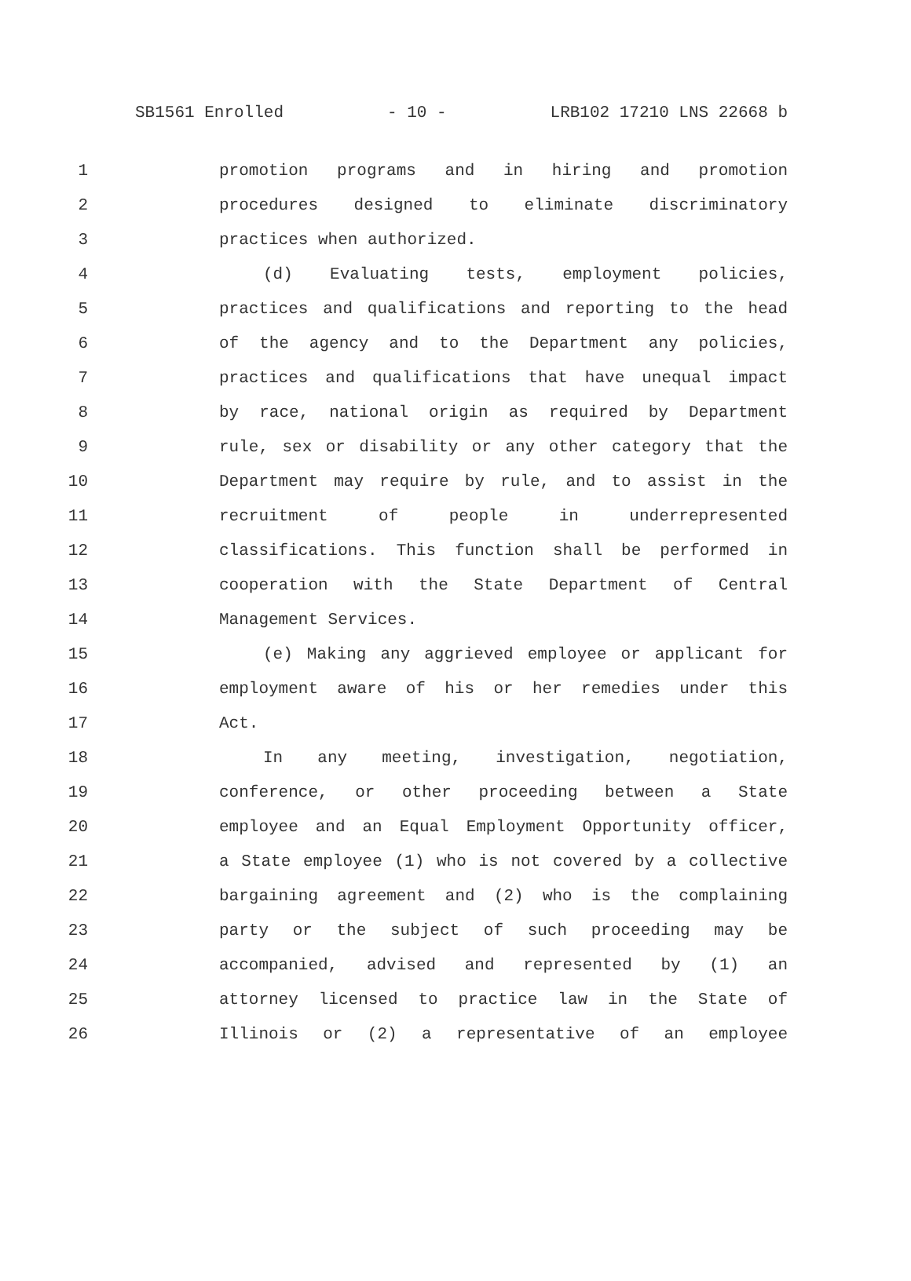SB1561 Enrolled - 10 - LRB102 17210 LNS 22668 b
1 promotion programs and in hiring and promotion
2 procedures designed to eliminate discriminatory
3 practices when authorized.
4 (d) Evaluating tests, employment policies,
5 practices and qualifications and reporting to the head
6 of the agency and to the Department any policies,
7 practices and qualifications that have unequal impact
8 by race, national origin as required by Department
9 rule, sex or disability or any other category that the
10 Department may require by rule, and to assist in the
11 recruitment of people in underrepresented
12 classifications. This function shall be performed in
13 cooperation with the State Department of Central
14 Management Services.
15 (e) Making any aggrieved employee or applicant for
16 employment aware of his or her remedies under this
17 Act.
18 In any meeting, investigation, negotiation,
19 conference, or other proceeding between a State
20 employee and an Equal Employment Opportunity officer,
21 a State employee (1) who is not covered by a collective
22 bargaining agreement and (2) who is the complaining
23 party or the subject of such proceeding may be
24 accompanied, advised and represented by (1) an
25 attorney licensed to practice law in the State of
26 Illinois or (2) a representative of an employee